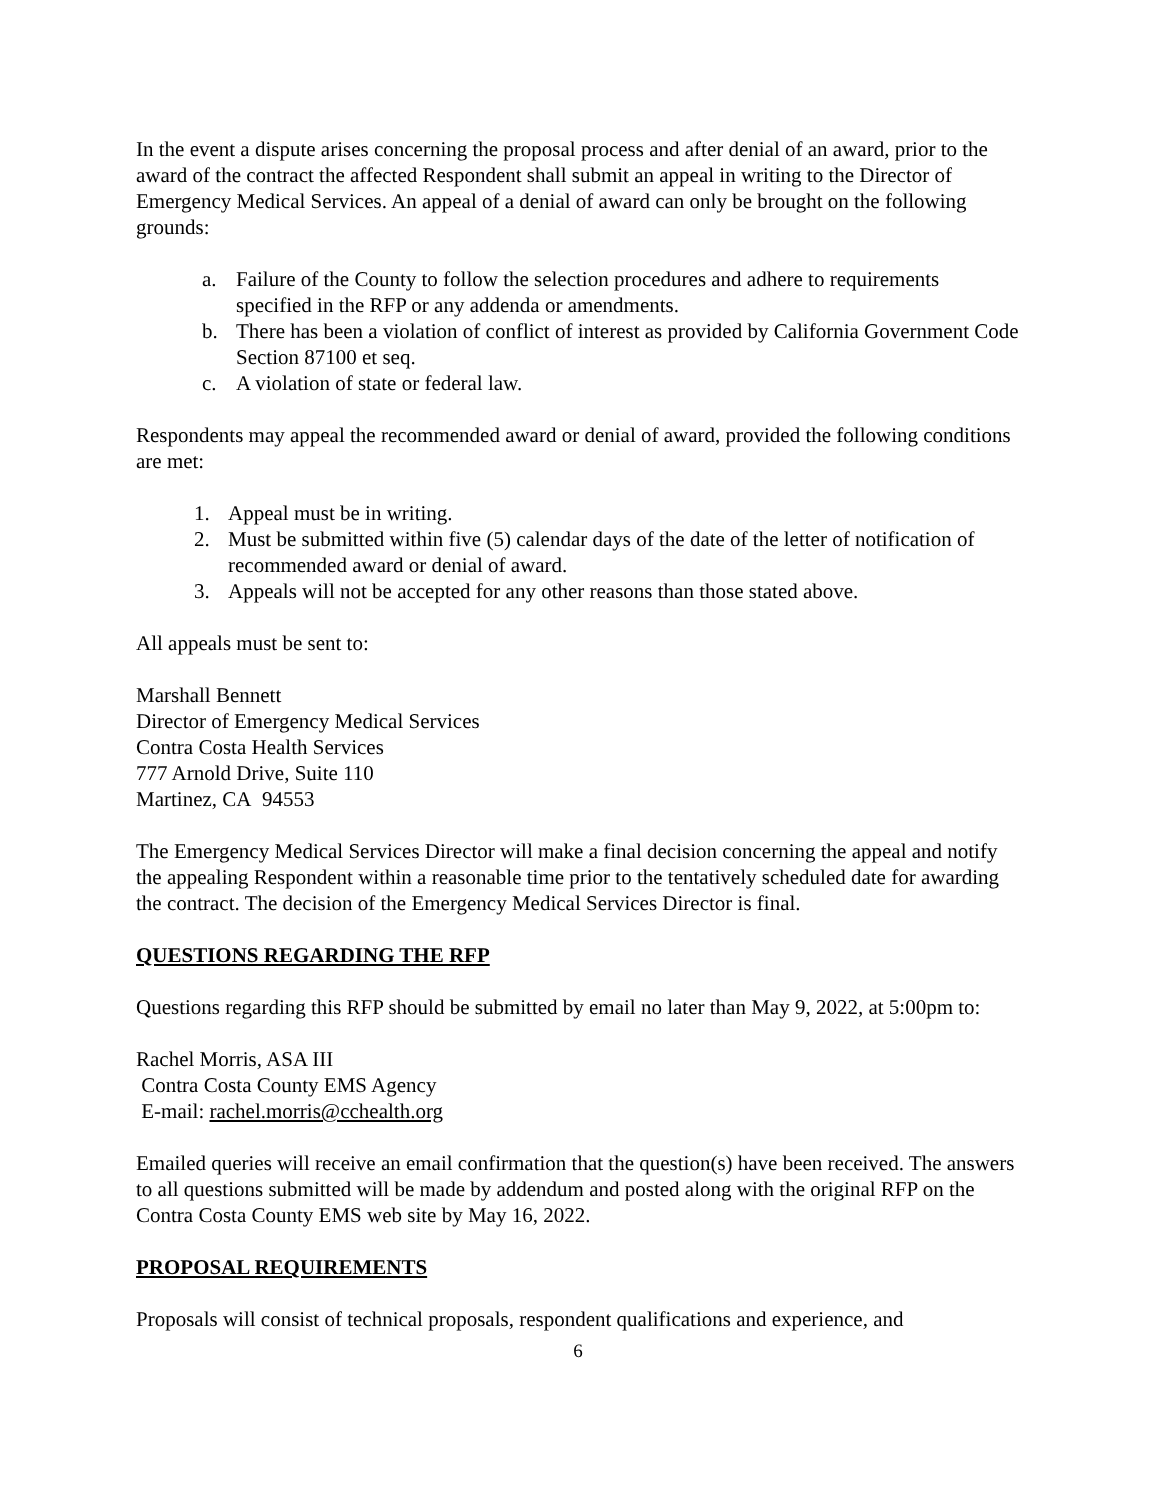In the event a dispute arises concerning the proposal process and after denial of an award, prior to the award of the contract the affected Respondent shall submit an appeal in writing to the Director of Emergency Medical Services. An appeal of a denial of award can only be brought on the following grounds:
a. Failure of the County to follow the selection procedures and adhere to requirements specified in the RFP or any addenda or amendments.
b. There has been a violation of conflict of interest as provided by California Government Code Section 87100 et seq.
c. A violation of state or federal law.
Respondents may appeal the recommended award or denial of award, provided the following conditions are met:
1. Appeal must be in writing.
2. Must be submitted within five (5) calendar days of the date of the letter of notification of recommended award or denial of award.
3. Appeals will not be accepted for any other reasons than those stated above.
All appeals must be sent to:
Marshall Bennett
Director of Emergency Medical Services
Contra Costa Health Services
777 Arnold Drive, Suite 110
Martinez, CA 94553
The Emergency Medical Services Director will make a final decision concerning the appeal and notify the appealing Respondent within a reasonable time prior to the tentatively scheduled date for awarding the contract. The decision of the Emergency Medical Services Director is final.
QUESTIONS REGARDING THE RFP
Questions regarding this RFP should be submitted by email no later than May 9, 2022, at 5:00pm to:
Rachel Morris, ASA III
Contra Costa County EMS Agency
E-mail: rachel.morris@cchealth.org
Emailed queries will receive an email confirmation that the question(s) have been received. The answers to all questions submitted will be made by addendum and posted along with the original RFP on the Contra Costa County EMS web site by May 16, 2022.
PROPOSAL REQUIREMENTS
Proposals will consist of technical proposals, respondent qualifications and experience, and
6